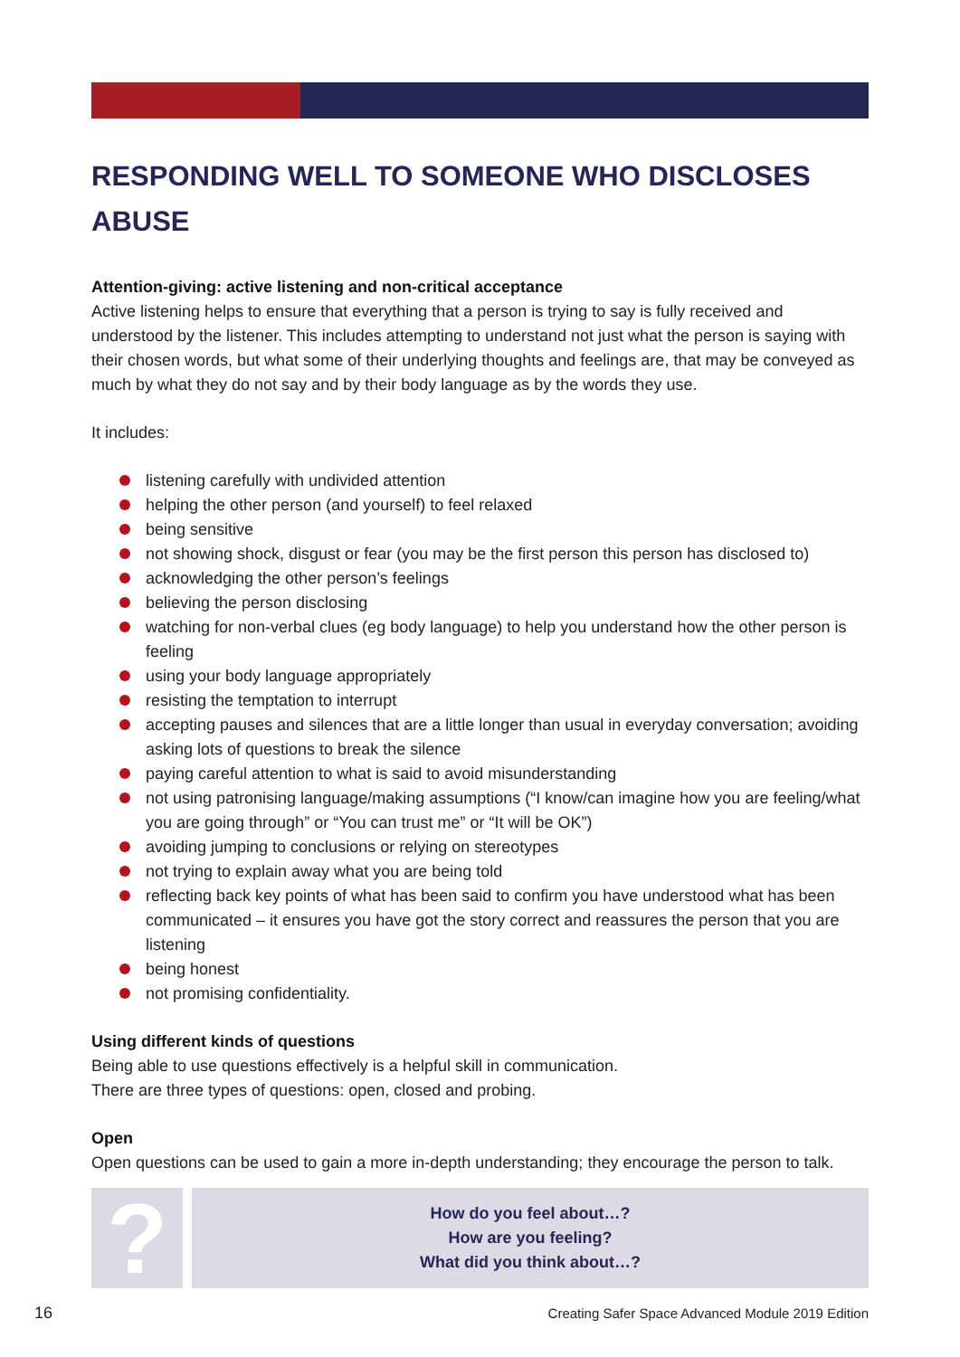RESPONDING WELL TO SOMEONE WHO DISCLOSES ABUSE
Attention-giving: active listening and non-critical acceptance
Active listening helps to ensure that everything that a person is trying to say is fully received and understood by the listener. This includes attempting to understand not just what the person is saying with their chosen words, but what some of their underlying thoughts and feelings are, that may be conveyed as much by what they do not say and by their body language as by the words they use.
It includes:
listening carefully with undivided attention
helping the other person (and yourself) to feel relaxed
being sensitive
not showing shock, disgust or fear (you may be the first person this person has disclosed to)
acknowledging the other person’s feelings
believing the person disclosing
watching for non-verbal clues (eg body language) to help you understand how the other person is feeling
using your body language appropriately
resisting the temptation to interrupt
accepting pauses and silences that are a little longer than usual in everyday conversation; avoiding asking lots of questions to break the silence
paying careful attention to what is said to avoid misunderstanding
not using patronising language/making assumptions (“I know/can imagine how you are feeling/what you are going through” or “You can trust me” or “It will be OK”)
avoiding jumping to conclusions or relying on stereotypes
not trying to explain away what you are being told
reflecting back key points of what has been said to confirm you have understood what has been communicated – it ensures you have got the story correct and reassures the person that you are listening
being honest
not promising confidentiality.
Using different kinds of questions
Being able to use questions effectively is a helpful skill in communication.
There are three types of questions: open, closed and probing.
Open
Open questions can be used to gain a more in-depth understanding; they encourage the person to talk.
?
How do you feel about…?
How are you feeling?
What did you think about…?
16 Creating Safer Space Advanced Module 2019 Edition